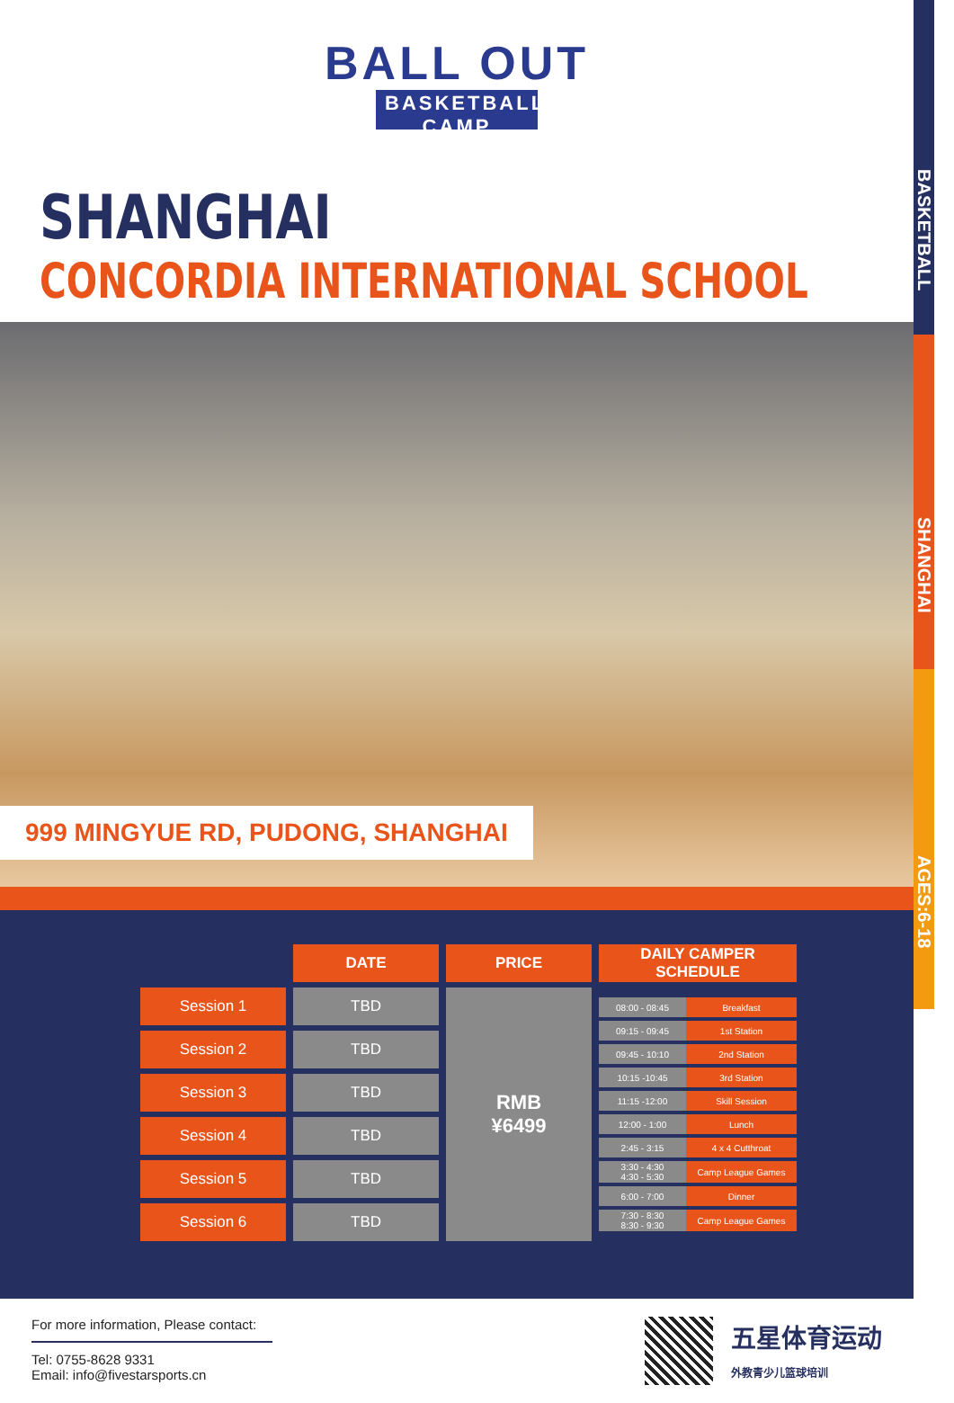BASKETBALL
SHANGHAI
AGES:6-18
BALL OUT
BASKETBALL CAMP
SHANGHAI
CONCORDIA INTERNATIONAL SCHOOL
999 MINGYUE RD, PUDONG, SHANGHAI
| | DATE | PRICE | DAILY CAMPER SCHEDULE |
| Session 1 | TBD | RMB ¥6499 | / 08:00 - 08:45 / Breakfast / / 09:15 - 09:45 / 1st Station / / 09:45 - 10:10 / 2nd Station / / 10:15 -10:45 / 3rd Station / / 11:15 -12:00 / Skill Session / / 12:00 - 1:00 / Lunch / / 2:45 - 3:15 / 4 x 4 Cutthroat / / 3:30 - 4:30 4:30 - 5:30 / Camp League Games / / 6:00 - 7:00 / Dinner / / 7:30 - 8:30 8:30 - 9:30 / Camp League Games / |
| Session 2 | TBD | | |
| Session 3 | TBD | | |
| Session 4 | TBD | | |
| Session 5 | TBD | | |
| Session 6 | TBD | | |
For more information, Please contact:
Tel: 0755-8628 9331
Email: info@fivestarsports.cn
五星体育运动
外教青少儿篮球培训